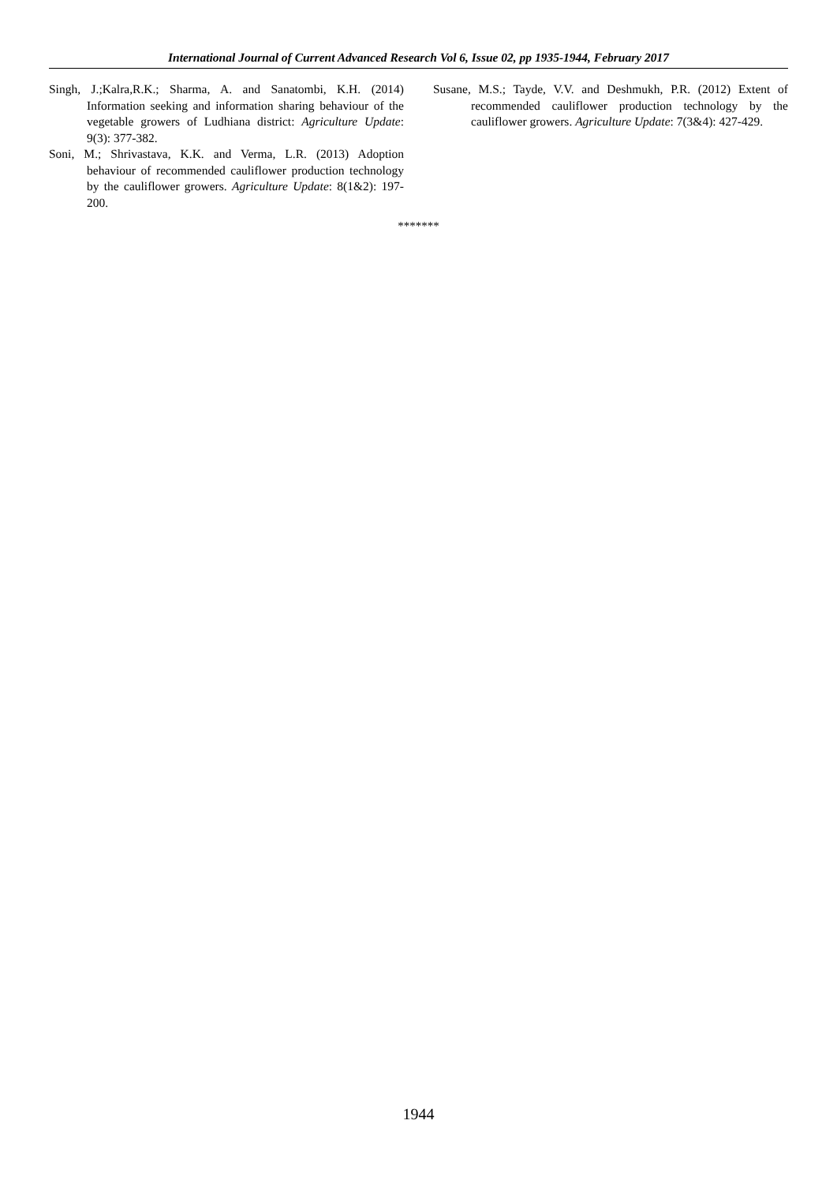International Journal of Current Advanced Research Vol 6, Issue 02, pp 1935-1944, February 2017
Singh, J.;Kalra,R.K.; Sharma, A. and Sanatombi, K.H. (2014) Information seeking and information sharing behaviour of the vegetable growers of Ludhiana district: Agriculture Update: 9(3): 377-382.
Soni, M.; Shrivastava, K.K. and Verma, L.R. (2013) Adoption behaviour of recommended cauliflower production technology by the cauliflower growers. Agriculture Update: 8(1&2): 197-200.
Susane, M.S.; Tayde, V.V. and Deshmukh, P.R. (2012) Extent of recommended cauliflower production technology by the cauliflower growers. Agriculture Update: 7(3&4): 427-429.
*******
1944